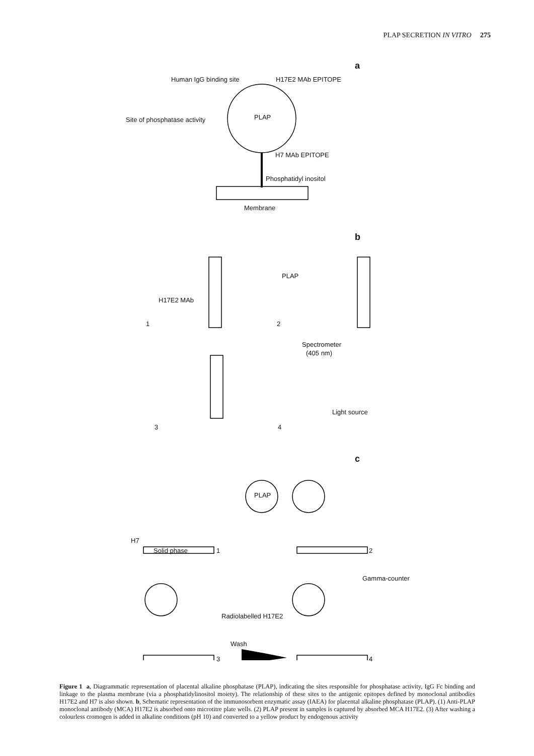PLAP SECRETION IN VITRO 275
a
Human IgG binding site H17E2 MAb EPITOPE
Site of phosphatase activity PLAP
H7 MAb EPITOPE
Phosphatidyl inositol
Membrane
b
H17E2 MAb
1
PLAP
2
Spectrometer
(405 nm)
Light source
3 4
c
PLAP
H7
Solid phase 1 2
Gamma-counter
Radiolabelled H17E2
Wash
3 4
Figure 1 a, Diagrammatic representation of placental alkaline phosphatase (PLAP), indicating the sites responsible for phosphatase activity, IgG Fc binding and linkage to the plasma membrane (via a phosphatidylinositol moiety). The relationship of these sites to the antigenic epitopes defined by monoclonal antibodies H17E2 and H7 is also shown. b, Schematic representation of the immunosorbent enzymatic assay (IAEA) for placental alkaline phosphatase (PLAP). (1) Anti-PLAP monoclonal antibody (MCA) H17E2 is absorbed onto microtitre plate wells. (2) PLAP present in samples is captured by absorbed MCA H17E2. (3) After washing a colourless cromogen is added in alkaline conditions (pH 10) and converted to a yellow product by endogenous activity